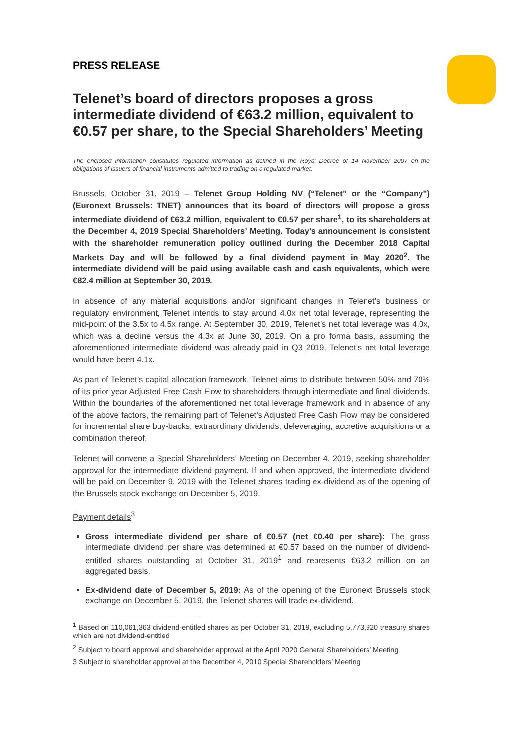PRESS RELEASE
Telenet’s board of directors proposes a gross intermediate dividend of €63.2 million, equivalent to €0.57 per share, to the Special Shareholders’ Meeting
The enclosed information constitutes regulated information as defined in the Royal Decree of 14 November 2007 on the obligations of issuers of financial instruments admitted to trading on a regulated market.
Brussels, October 31, 2019 – Telenet Group Holding NV (“Telenet” or the “Company”) (Euronext Brussels: TNET) announces that its board of directors will propose a gross intermediate dividend of €63.2 million, equivalent to €0.57 per share<sup>1</sup>, to its shareholders at the December 4, 2019 Special Shareholders’ Meeting. Today’s announcement is consistent with the shareholder remuneration policy outlined during the December 2018 Capital Markets Day and will be followed by a final dividend payment in May 2020<sup>2</sup>. The intermediate dividend will be paid using available cash and cash equivalents, which were €82.4 million at September 30, 2019.
In absence of any material acquisitions and/or significant changes in Telenet’s business or regulatory environment, Telenet intends to stay around 4.0x net total leverage, representing the mid-point of the 3.5x to 4.5x range. At September 30, 2019, Telenet’s net total leverage was 4.0x, which was a decline versus the 4.3x at June 30, 2019. On a pro forma basis, assuming the aforementioned intermediate dividend was already paid in Q3 2019, Telenet’s net total leverage would have been 4.1x.
As part of Telenet’s capital allocation framework, Telenet aims to distribute between 50% and 70% of its prior year Adjusted Free Cash Flow to shareholders through intermediate and final dividends. Within the boundaries of the aforementioned net total leverage framework and in absence of any of the above factors, the remaining part of Telenet’s Adjusted Free Cash Flow may be considered for incremental share buy-backs, extraordinary dividends, deleveraging, accretive acquisitions or a combination thereof.
Telenet will convene a Special Shareholders’ Meeting on December 4, 2019, seeking shareholder approval for the intermediate dividend payment. If and when approved, the intermediate dividend will be paid on December 9, 2019 with the Telenet shares trading ex-dividend as of the opening of the Brussels stock exchange on December 5, 2019.
Payment details<sup>3</sup>
Gross intermediate dividend per share of €0.57 (net €0.40 per share): The gross intermediate dividend per share was determined at €0.57 based on the number of dividend-entitled shares outstanding at October 31, 2019<sup>1</sup> and represents €63.2 million on an aggregated basis.
Ex-dividend date of December 5, 2019: As of the opening of the Euronext Brussels stock exchange on December 5, 2019, the Telenet shares will trade ex-dividend.
<sup>1</sup> Based on 110,061,363 dividend-entitled shares as per October 31, 2019, excluding 5,773,920 treasury shares which are not dividend-entitled
<sup>2</sup> Subject to board approval and shareholder approval at the April 2020 General Shareholders’ Meeting
3 Subject to shareholder approval at the December 4, 2010 Special Shareholders’ Meeting